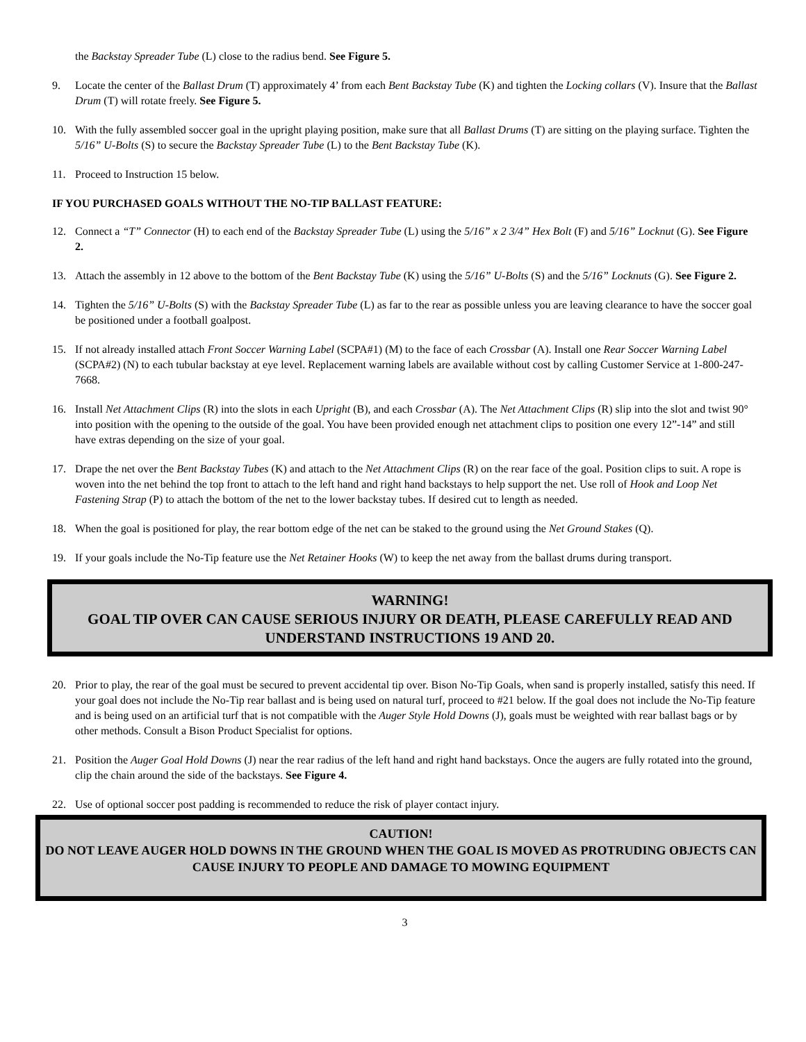the Backstay Spreader Tube (L) close to the radius bend. See Figure 5.
9. Locate the center of the Ballast Drum (T) approximately 4’ from each Bent Backstay Tube (K) and tighten the Locking collars (V). Insure that the Ballast Drum (T) will rotate freely. See Figure 5.
10. With the fully assembled soccer goal in the upright playing position, make sure that all Ballast Drums (T) are sitting on the playing surface. Tighten the 5/16” U-Bolts (S) to secure the Backstay Spreader Tube (L) to the Bent Backstay Tube (K).
11. Proceed to Instruction 15 below.
IF YOU PURCHASED GOALS WITHOUT THE NO-TIP BALLAST FEATURE:
12. Connect a “T” Connector (H) to each end of the Backstay Spreader Tube (L) using the 5/16” x 2 3/4” Hex Bolt (F) and 5/16” Locknut (G). See Figure 2.
13. Attach the assembly in 12 above to the bottom of the Bent Backstay Tube (K) using the 5/16” U-Bolts (S) and the 5/16” Locknuts (G). See Figure 2.
14. Tighten the 5/16” U-Bolts (S) with the Backstay Spreader Tube (L) as far to the rear as possible unless you are leaving clearance to have the soccer goal be positioned under a football goalpost.
15. If not already installed attach Front Soccer Warning Label (SCPA#1) (M) to the face of each Crossbar (A). Install one Rear Soccer Warning Label (SCPA#2) (N) to each tubular backstay at eye level. Replacement warning labels are available without cost by calling Customer Service at 1-800-247-7668.
16. Install Net Attachment Clips (R) into the slots in each Upright (B), and each Crossbar (A). The Net Attachment Clips (R) slip into the slot and twist 90° into position with the opening to the outside of the goal. You have been provided enough net attachment clips to position one every 12”-14” and still have extras depending on the size of your goal.
17. Drape the net over the Bent Backstay Tubes (K) and attach to the Net Attachment Clips (R) on the rear face of the goal. Position clips to suit. A rope is woven into the net behind the top front to attach to the left hand and right hand backstays to help support the net. Use roll of Hook and Loop Net Fastening Strap (P) to attach the bottom of the net to the lower backstay tubes. If desired cut to length as needed.
18. When the goal is positioned for play, the rear bottom edge of the net can be staked to the ground using the Net Ground Stakes (Q).
19. If your goals include the No-Tip feature use the Net Retainer Hooks (W) to keep the net away from the ballast drums during transport.
WARNING!
GOAL TIP OVER CAN CAUSE SERIOUS INJURY OR DEATH, PLEASE CAREFULLY READ AND UNDERSTAND INSTRUCTIONS 19 AND 20.
20. Prior to play, the rear of the goal must be secured to prevent accidental tip over. Bison No-Tip Goals, when sand is properly installed, satisfy this need. If your goal does not include the No-Tip rear ballast and is being used on natural turf, proceed to #21 below. If the goal does not include the No-Tip feature and is being used on an artificial turf that is not compatible with the Auger Style Hold Downs (J), goals must be weighted with rear ballast bags or by other methods. Consult a Bison Product Specialist for options.
21. Position the Auger Goal Hold Downs (J) near the rear radius of the left hand and right hand backstays. Once the augers are fully rotated into the ground, clip the chain around the side of the backstays. See Figure 4.
22. Use of optional soccer post padding is recommended to reduce the risk of player contact injury.
CAUTION!
DO NOT LEAVE AUGER HOLD DOWNS IN THE GROUND WHEN THE GOAL IS MOVED AS PROTRUDING OBJECTS CAN CAUSE INJURY TO PEOPLE AND DAMAGE TO MOWING EQUIPMENT
3